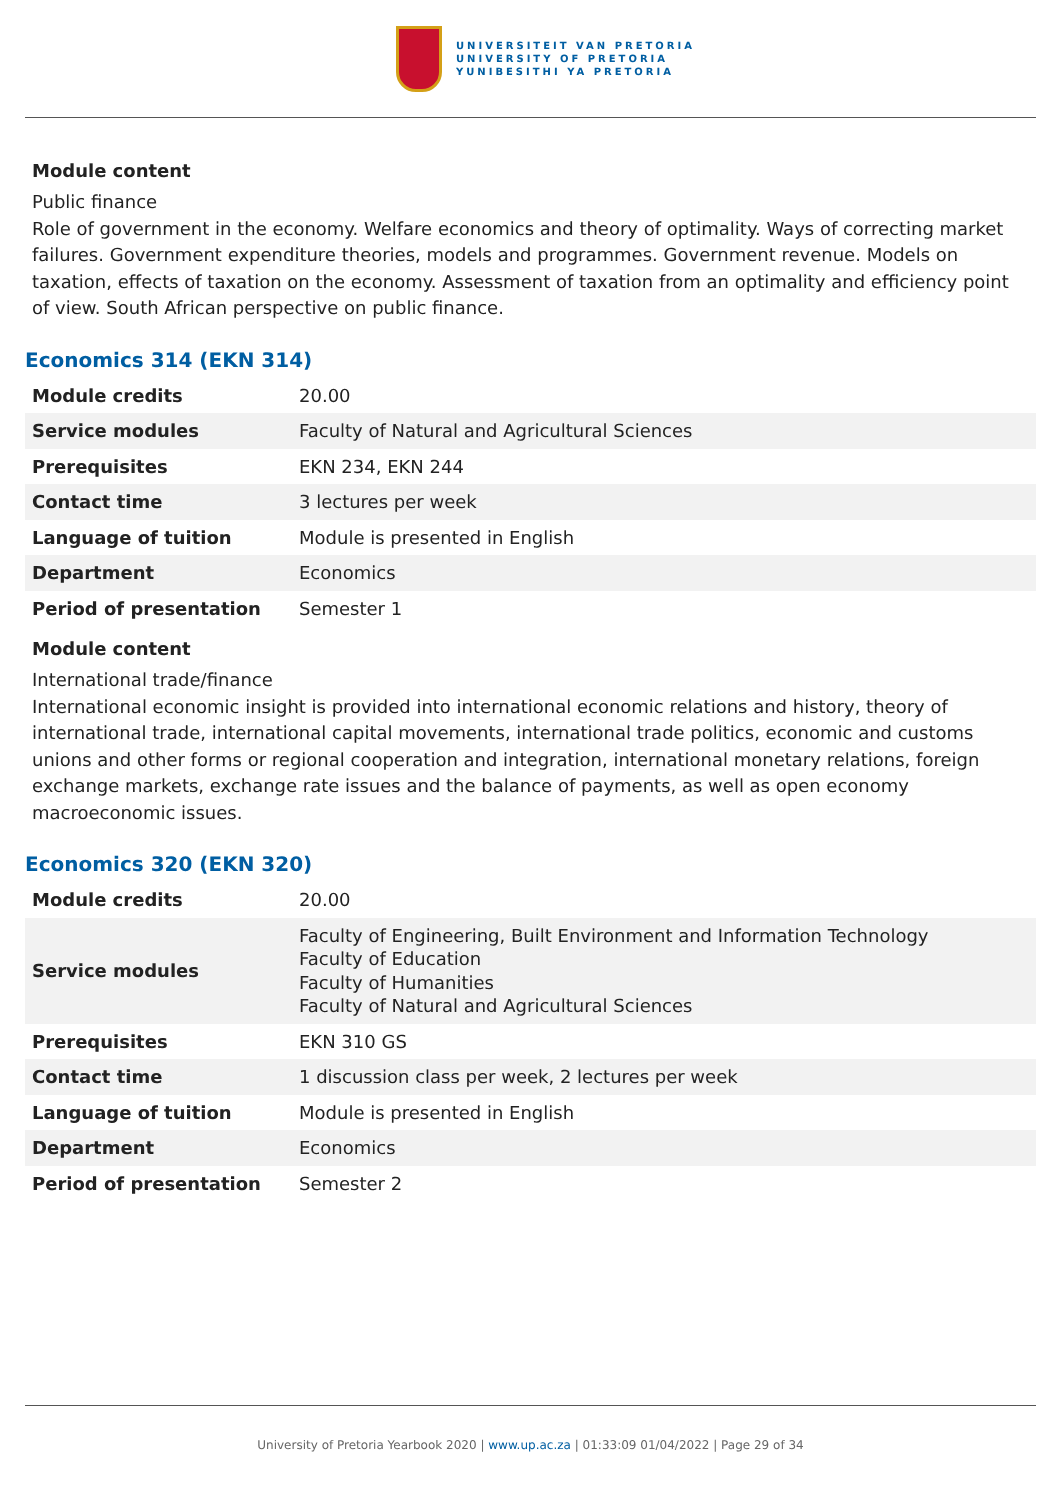UNIVERSITEIT VAN PRETORIA
UNIVERSITY OF PRETORIA
YUNIBESITHI YA PRETORIA
Module content
Public finance
Role of government in the economy. Welfare economics and theory of optimality. Ways of correcting market failures. Government expenditure theories, models and programmes. Government revenue. Models on taxation, effects of taxation on the economy. Assessment of taxation from an optimality and efficiency point of view. South African perspective on public finance.
Economics 314 (EKN 314)
| Module credits | 20.00 |
| Service modules | Faculty of Natural and Agricultural Sciences |
| Prerequisites | EKN 234, EKN 244 |
| Contact time | 3 lectures per week |
| Language of tuition | Module is presented in English |
| Department | Economics |
| Period of presentation | Semester 1 |
Module content
International trade/finance
International economic insight is provided into international economic relations and history, theory of international trade, international capital movements, international trade politics, economic and customs unions and other forms or regional cooperation and integration, international monetary relations, foreign exchange markets, exchange rate issues and the balance of payments, as well as open economy macroeconomic issues.
Economics 320 (EKN 320)
| Module credits | 20.00 |
| Service modules | Faculty of Engineering, Built Environment and Information Technology Faculty of Education Faculty of Humanities Faculty of Natural and Agricultural Sciences |
| Prerequisites | EKN 310 GS |
| Contact time | 1 discussion class per week, 2 lectures per week |
| Language of tuition | Module is presented in English |
| Department | Economics |
| Period of presentation | Semester 2 |
University of Pretoria Yearbook 2020 | www.up.ac.za | 01:33:09 01/04/2022 | Page 29 of 34